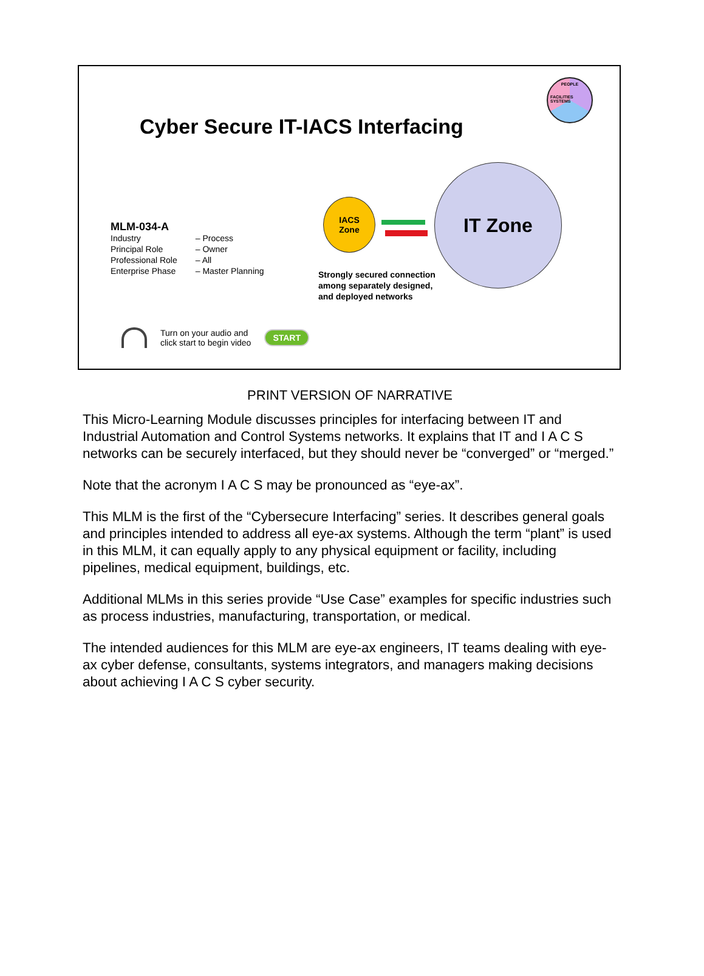PEOPLE
FACILITIES SYSTEMS
Cyber Secure IT-IACS Interfacing
MLM-034-A
| Industry | – Process |
| Principal Role | – Owner |
| Professional Role | – All |
| Enterprise Phase | – Master Planning |
IACS
Zone
IT Zone
Strongly secured connection
among separately designed,
and deployed networks
Turn on your audio and
click start to begin video
START
PRINT VERSION OF NARRATIVE
This Micro-Learning Module discusses principles for interfacing between IT and Industrial Automation and Control Systems networks. It explains that IT and I A C S networks can be securely interfaced, but they should never be “converged” or “merged.”
Note that the acronym I A C S may be pronounced as “eye-ax”.
This MLM is the first of the “Cybersecure Interfacing” series. It describes general goals and principles intended to address all eye-ax systems. Although the term “plant” is used in this MLM, it can equally apply to any physical equipment or facility, including pipelines, medical equipment, buildings, etc.
Additional MLMs in this series provide “Use Case” examples for specific industries such as process industries, manufacturing, transportation, or medical.
The intended audiences for this MLM are eye-ax engineers, IT teams dealing with eye-ax cyber defense, consultants, systems integrators, and managers making decisions about achieving I A C S cyber security.